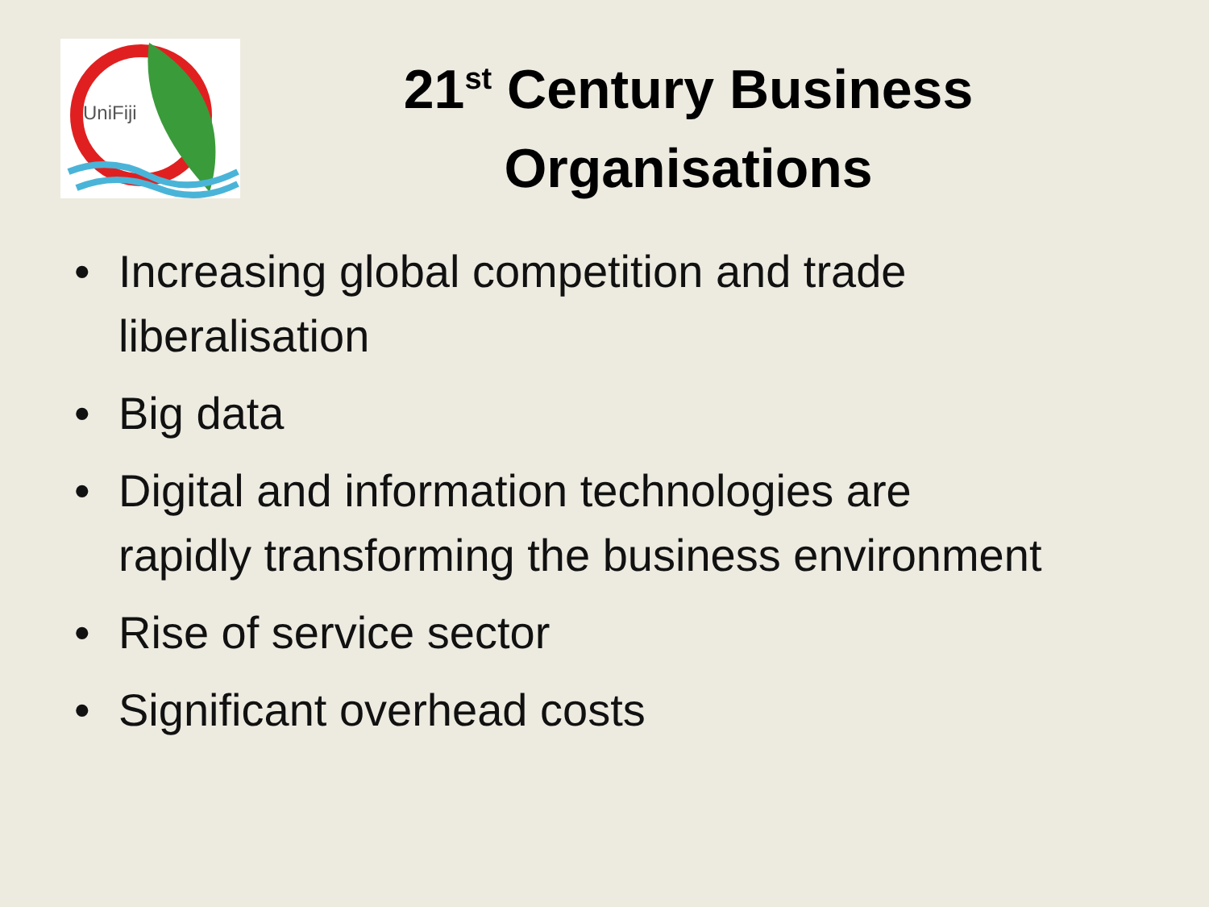UniFiji
21<sup>st</sup> Century Business Organisations
• Increasing global competition and trade liberalisation
• Big data
• Digital and information technologies are rapidly transforming the business environment
• Rise of service sector
• Significant overhead costs